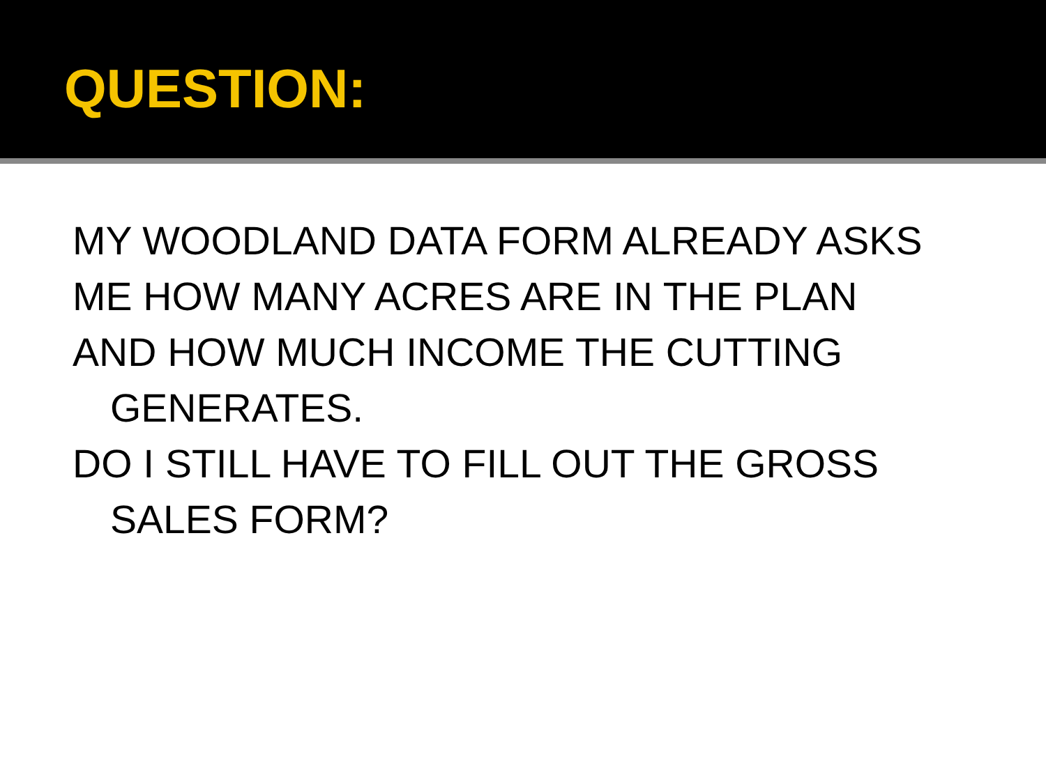QUESTION:
MY WOODLAND DATA FORM ALREADY ASKS
ME HOW MANY ACRES ARE IN THE PLAN
AND HOW MUCH INCOME THE CUTTING GENERATES.
DO I STILL HAVE TO FILL OUT THE GROSS SALES FORM?